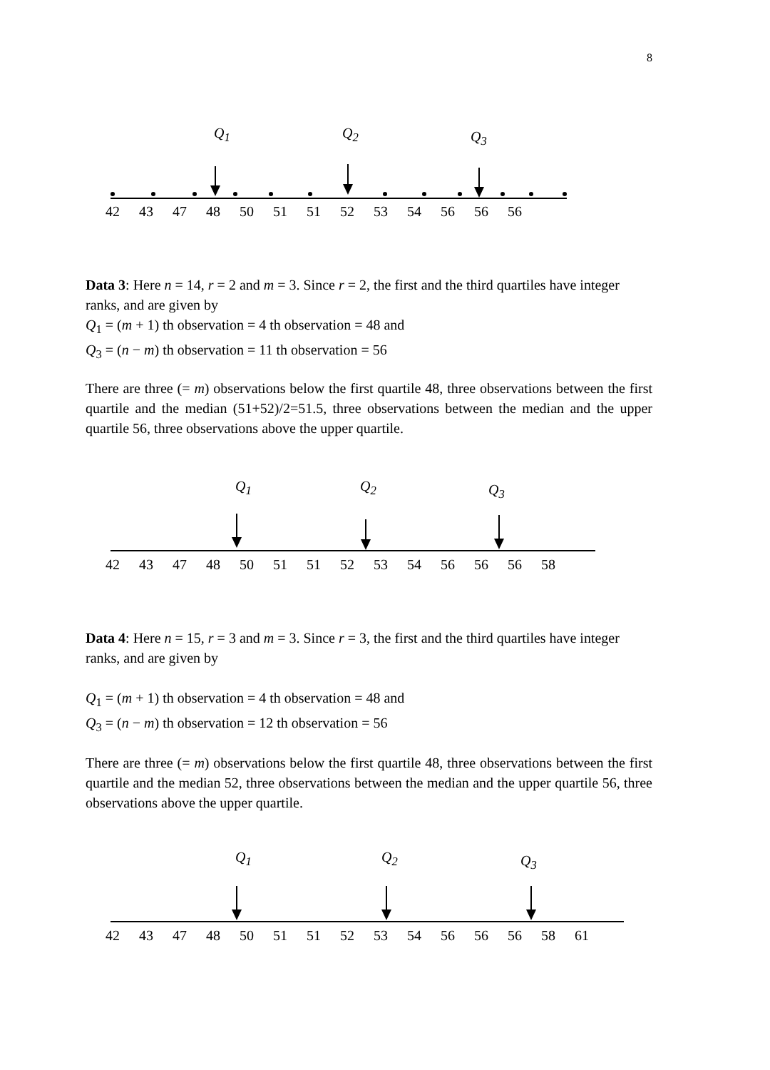8
Q<sub>1</sub> Q<sub>2</sub> Q<sub>3</sub>
42 43 47 48 50 51 51 52 53 54 56 56 56
Data 3: Here n = 14, r = 2 and m = 3. Since r = 2, the first and the third quartiles have integer ranks, and are given by
Q<sub>1</sub> = (m + 1) th observation = 4 th observation = 48 and
Q<sub>3</sub> = (n − m) th observation = 11 th observation = 56
There are three (= m) observations below the first quartile 48, three observations between the first quartile and the median (51+52)/2=51.5, three observations between the median and the upper quartile 56, three observations above the upper quartile.
Q<sub>1</sub> Q<sub>2</sub> Q<sub>3</sub>
42 43 47 48 50 51 51 52 53 54 56 56 56 58
Data 4: Here n = 15, r = 3 and m = 3. Since r = 3, the first and the third quartiles have integer ranks, and are given by
Q<sub>1</sub> = (m + 1) th observation = 4 th observation = 48 and
Q<sub>3</sub> = (n − m) th observation = 12 th observation = 56
There are three (= m) observations below the first quartile 48, three observations between the first quartile and the median 52, three observations between the median and the upper quartile 56, three observations above the upper quartile.
Q<sub>1</sub> Q<sub>2</sub> Q<sub>3</sub>
42 43 47 48 50 51 51 52 53 54 56 56 56 58 61